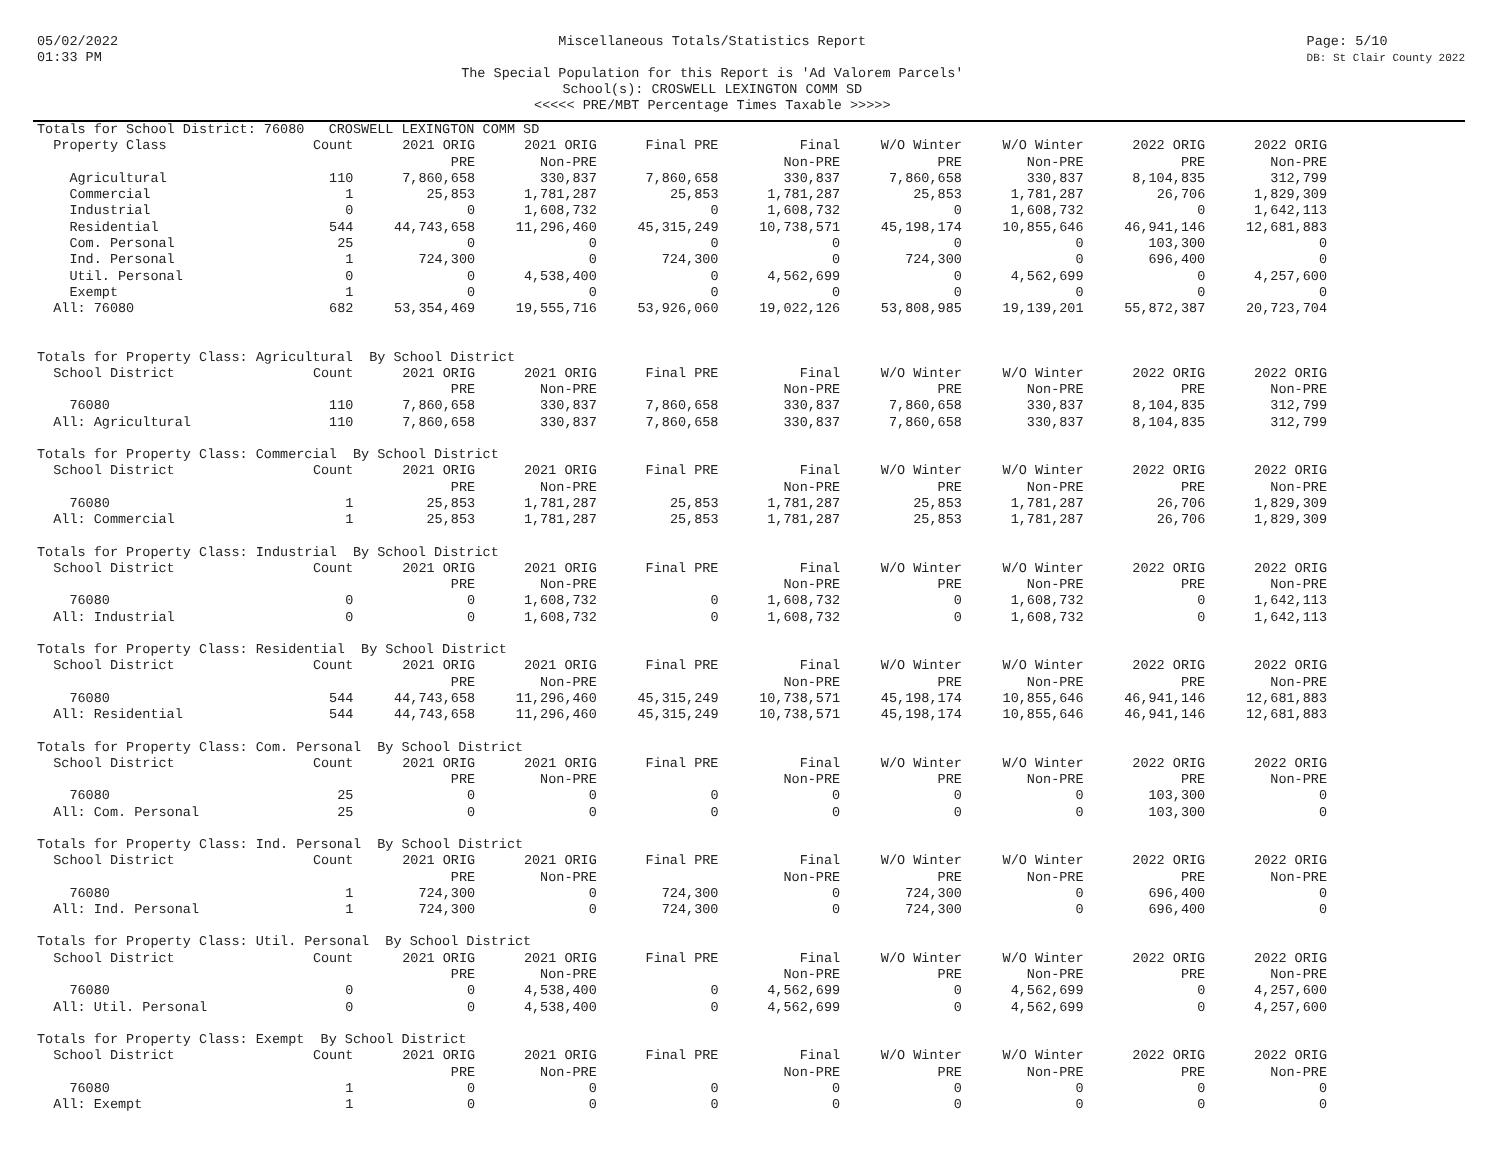05/02/2022
01:33 PM
Miscellaneous Totals/Statistics Report
The Special Population for this Report is 'Ad Valorem Parcels'
School(s): CROSWELL LEXINGTON COMM SD
<<<<< PRE/MBT Percentage Times Taxable >>>>>
Page: 5/10
DB: St Clair County 2022
| Totals for School District: 76080 CROSWELL LEXINGTON COMM SD | | | | | | | | | |
| Property Class | Count | 2021 ORIG | 2021 ORIG | Final PRE | Final | W/O Winter | W/O Winter | 2022 ORIG | 2022 ORIG |
| | | PRE | Non-PRE | | Non-PRE | PRE | Non-PRE | PRE | Non-PRE |
| Agricultural | 110 | 7,860,658 | 330,837 | 7,860,658 | 330,837 | 7,860,658 | 330,837 | 8,104,835 | 312,799 |
| Commercial | 1 | 25,853 | 1,781,287 | 25,853 | 1,781,287 | 25,853 | 1,781,287 | 26,706 | 1,829,309 |
| Industrial | 0 | 0 | 1,608,732 | 0 | 1,608,732 | 0 | 1,608,732 | 0 | 1,642,113 |
| Residential | 544 | 44,743,658 | 11,296,460 | 45,315,249 | 10,738,571 | 45,198,174 | 10,855,646 | 46,941,146 | 12,681,883 |
| Com. Personal | 25 | 0 | 0 | 0 | 0 | 0 | 0 | 103,300 | 0 |
| Ind. Personal | 1 | 724,300 | 0 | 724,300 | 0 | 724,300 | 0 | 696,400 | 0 |
| Util. Personal | 0 | 0 | 4,538,400 | 0 | 4,562,699 | 0 | 4,562,699 | 0 | 4,257,600 |
| Exempt | 1 | 0 | 0 | 0 | 0 | 0 | 0 | 0 | 0 |
| All: 76080 | 682 | 53,354,469 | 19,555,716 | 53,926,060 | 19,022,126 | 53,808,985 | 19,139,201 | 55,872,387 | 20,723,704 |
| Totals for Property Class: Agricultural By School District | | | | | | | | | |
| School District | Count | 2021 ORIG | 2021 ORIG | Final PRE | Final | W/O Winter | W/O Winter | 2022 ORIG | 2022 ORIG |
| | | PRE | Non-PRE | | Non-PRE | PRE | Non-PRE | PRE | Non-PRE |
| 76080 | 110 | 7,860,658 | 330,837 | 7,860,658 | 330,837 | 7,860,658 | 330,837 | 8,104,835 | 312,799 |
| All: Agricultural | 110 | 7,860,658 | 330,837 | 7,860,658 | 330,837 | 7,860,658 | 330,837 | 8,104,835 | 312,799 |
| Totals for Property Class: Commercial By School District | | | | | | | | | |
| School District | Count | 2021 ORIG | 2021 ORIG | Final PRE | Final | W/O Winter | W/O Winter | 2022 ORIG | 2022 ORIG |
| | | PRE | Non-PRE | | Non-PRE | PRE | Non-PRE | PRE | Non-PRE |
| 76080 | 1 | 25,853 | 1,781,287 | 25,853 | 1,781,287 | 25,853 | 1,781,287 | 26,706 | 1,829,309 |
| All: Commercial | 1 | 25,853 | 1,781,287 | 25,853 | 1,781,287 | 25,853 | 1,781,287 | 26,706 | 1,829,309 |
| Totals for Property Class: Industrial By School District | | | | | | | | | |
| School District | Count | 2021 ORIG | 2021 ORIG | Final PRE | Final | W/O Winter | W/O Winter | 2022 ORIG | 2022 ORIG |
| | | PRE | Non-PRE | | Non-PRE | PRE | Non-PRE | PRE | Non-PRE |
| 76080 | 0 | 0 | 1,608,732 | 0 | 1,608,732 | 0 | 1,608,732 | 0 | 1,642,113 |
| All: Industrial | 0 | 0 | 1,608,732 | 0 | 1,608,732 | 0 | 1,608,732 | 0 | 1,642,113 |
| Totals for Property Class: Residential By School District | | | | | | | | | |
| School District | Count | 2021 ORIG | 2021 ORIG | Final PRE | Final | W/O Winter | W/O Winter | 2022 ORIG | 2022 ORIG |
| | | PRE | Non-PRE | | Non-PRE | PRE | Non-PRE | PRE | Non-PRE |
| 76080 | 544 | 44,743,658 | 11,296,460 | 45,315,249 | 10,738,571 | 45,198,174 | 10,855,646 | 46,941,146 | 12,681,883 |
| All: Residential | 544 | 44,743,658 | 11,296,460 | 45,315,249 | 10,738,571 | 45,198,174 | 10,855,646 | 46,941,146 | 12,681,883 |
| Totals for Property Class: Com. Personal By School District | | | | | | | | | |
| School District | Count | 2021 ORIG | 2021 ORIG | Final PRE | Final | W/O Winter | W/O Winter | 2022 ORIG | 2022 ORIG |
| | | PRE | Non-PRE | | Non-PRE | PRE | Non-PRE | PRE | Non-PRE |
| 76080 | 25 | 0 | 0 | 0 | 0 | 0 | 0 | 103,300 | 0 |
| All: Com. Personal | 25 | 0 | 0 | 0 | 0 | 0 | 0 | 103,300 | 0 |
| Totals for Property Class: Ind. Personal By School District | | | | | | | | | |
| School District | Count | 2021 ORIG | 2021 ORIG | Final PRE | Final | W/O Winter | W/O Winter | 2022 ORIG | 2022 ORIG |
| | | PRE | Non-PRE | | Non-PRE | PRE | Non-PRE | PRE | Non-PRE |
| 76080 | 1 | 724,300 | 0 | 724,300 | 0 | 724,300 | 0 | 696,400 | 0 |
| All: Ind. Personal | 1 | 724,300 | 0 | 724,300 | 0 | 724,300 | 0 | 696,400 | 0 |
| Totals for Property Class: Util. Personal By School District | | | | | | | | | |
| School District | Count | 2021 ORIG | 2021 ORIG | Final PRE | Final | W/O Winter | W/O Winter | 2022 ORIG | 2022 ORIG |
| | | PRE | Non-PRE | | Non-PRE | PRE | Non-PRE | PRE | Non-PRE |
| 76080 | 0 | 0 | 4,538,400 | 0 | 4,562,699 | 0 | 4,562,699 | 0 | 4,257,600 |
| All: Util. Personal | 0 | 0 | 4,538,400 | 0 | 4,562,699 | 0 | 4,562,699 | 0 | 4,257,600 |
| Totals for Property Class: Exempt By School District | | | | | | | | | |
| School District | Count | 2021 ORIG | 2021 ORIG | Final PRE | Final | W/O Winter | W/O Winter | 2022 ORIG | 2022 ORIG |
| | | PRE | Non-PRE | | Non-PRE | PRE | Non-PRE | PRE | Non-PRE |
| 76080 | 1 | 0 | 0 | 0 | 0 | 0 | 0 | 0 | 0 |
| All: Exempt | 1 | 0 | 0 | 0 | 0 | 0 | 0 | 0 | 0 |